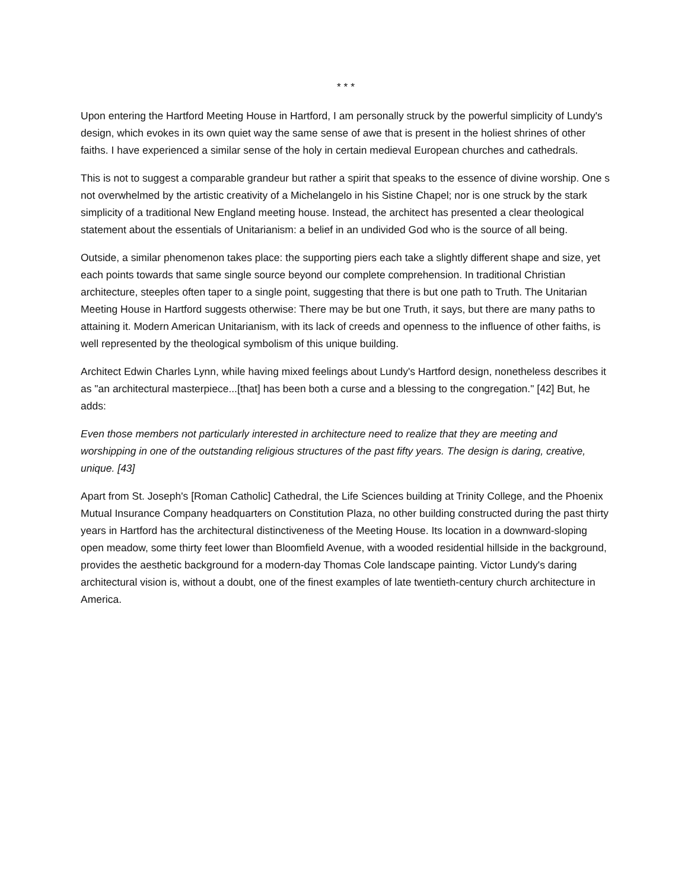* * *
Upon entering the Hartford Meeting House in Hartford, I am personally struck by the powerful simplicity of Lundy's design, which evokes in its own quiet way the same sense of awe that is present in the holiest shrines of other faiths. I have experienced a similar sense of the holy in certain medieval European churches and cathedrals.
This is not to suggest a comparable grandeur but rather a spirit that speaks to the essence of divine worship. One s not overwhelmed by the artistic creativity of a Michelangelo in his Sistine Chapel; nor is one struck by the stark simplicity of a traditional New England meeting house. Instead, the architect has presented a clear theological statement about the essentials of Unitarianism: a belief in an undivided God who is the source of all being.
Outside, a similar phenomenon takes place: the supporting piers each take a slightly different shape and size, yet each points towards that same single source beyond our complete comprehension. In traditional Christian architecture, steeples often taper to a single point, suggesting that there is but one path to Truth. The Unitarian Meeting House in Hartford suggests otherwise: There may be but one Truth, it says, but there are many paths to attaining it. Modern American Unitarianism, with its lack of creeds and openness to the influence of other faiths, is well represented by the theological symbolism of this unique building.
Architect Edwin Charles Lynn, while having mixed feelings about Lundy's Hartford design, nonetheless describes it as "an architectural masterpiece...[that] has been both a curse and a blessing to the congregation." [42] But, he adds:
Even those members not particularly interested in architecture need to realize that they are meeting and worshipping in one of the outstanding religious structures of the past fifty years. The design is daring, creative, unique. [43]
Apart from St. Joseph's [Roman Catholic] Cathedral, the Life Sciences building at Trinity College, and the Phoenix Mutual Insurance Company headquarters on Constitution Plaza, no other building constructed during the past thirty years in Hartford has the architectural distinctiveness of the Meeting House. Its location in a downward-sloping open meadow, some thirty feet lower than Bloomfield Avenue, with a wooded residential hillside in the background, provides the aesthetic background for a modern-day Thomas Cole landscape painting. Victor Lundy's daring architectural vision is, without a doubt, one of the finest examples of late twentieth-century church architecture in America.